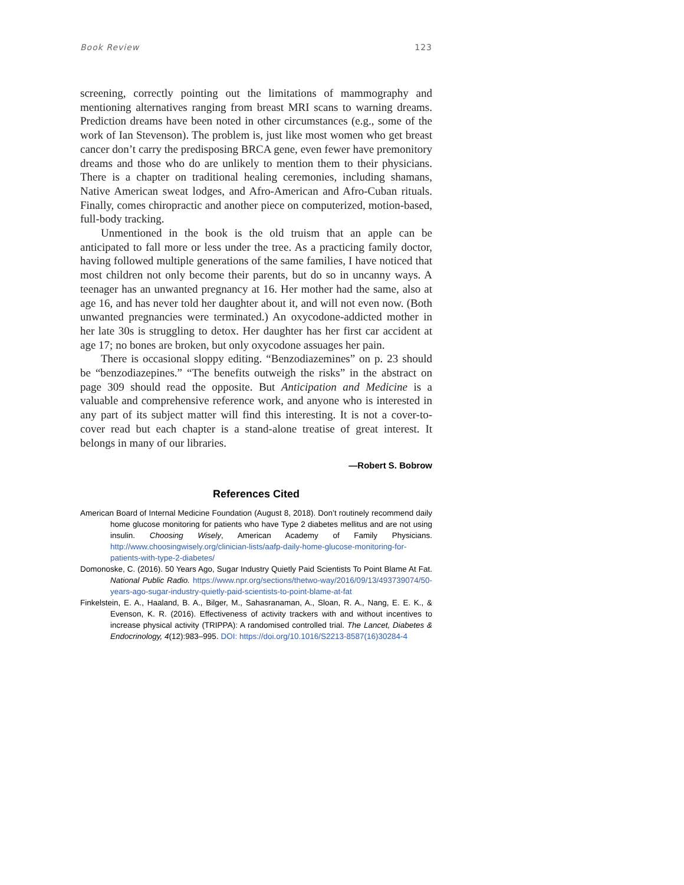Book Review 123
screening, correctly pointing out the limitations of mammography and mentioning alternatives ranging from breast MRI scans to warning dreams. Prediction dreams have been noted in other circumstances (e.g., some of the work of Ian Stevenson). The problem is, just like most women who get breast cancer don’t carry the predisposing BRCA gene, even fewer have premonitory dreams and those who do are unlikely to mention them to their physicians. There is a chapter on traditional healing ceremonies, including shamans, Native American sweat lodges, and Afro-American and Afro-Cuban rituals. Finally, comes chiropractic and another piece on computerized, motion-based, full-body tracking.
Unmentioned in the book is the old truism that an apple can be anticipated to fall more or less under the tree. As a practicing family doctor, having followed multiple generations of the same families, I have noticed that most children not only become their parents, but do so in uncanny ways. A teenager has an unwanted pregnancy at 16. Her mother had the same, also at age 16, and has never told her daughter about it, and will not even now. (Both unwanted pregnancies were terminated.) An oxycodone-addicted mother in her late 30s is struggling to detox. Her daughter has her first car accident at age 17; no bones are broken, but only oxycodone assuages her pain.
There is occasional sloppy editing. “Benzodiazemines” on p. 23 should be “benzodiazepines.” “The benefits outweigh the risks” in the abstract on page 309 should read the opposite. But Anticipation and Medicine is a valuable and comprehensive reference work, and anyone who is interested in any part of its subject matter will find this interesting. It is not a cover-to-cover read but each chapter is a stand-alone treatise of great interest. It belongs in many of our libraries.
—Robert S. Bobrow
References Cited
American Board of Internal Medicine Foundation (August 8, 2018). Don’t routinely recommend daily home glucose monitoring for patients who have Type 2 diabetes mellitus and are not using insulin. Choosing Wisely, American Academy of Family Physicians. http://www.choosingwisely.org/clinician-lists/aafp-daily-home-glucose-monitoring-for-patients-with-type-2-diabetes/
Domonoske, C. (2016). 50 Years Ago, Sugar Industry Quietly Paid Scientists To Point Blame At Fat. National Public Radio. https://www.npr.org/sections/thetwo-way/2016/09/13/493739074/50-years-ago-sugar-industry-quietly-paid-scientists-to-point-blame-at-fat
Finkelstein, E. A., Haaland, B. A., Bilger, M., Sahasranaman, A., Sloan, R. A., Nang, E. E. K., & Evenson, K. R. (2016). Effectiveness of activity trackers with and without incentives to increase physical activity (TRIPPA): A randomised controlled trial. The Lancet, Diabetes & Endocrinology, 4(12):983–995. DOI: https://doi.org/10.1016/S2213-8587(16)30284-4